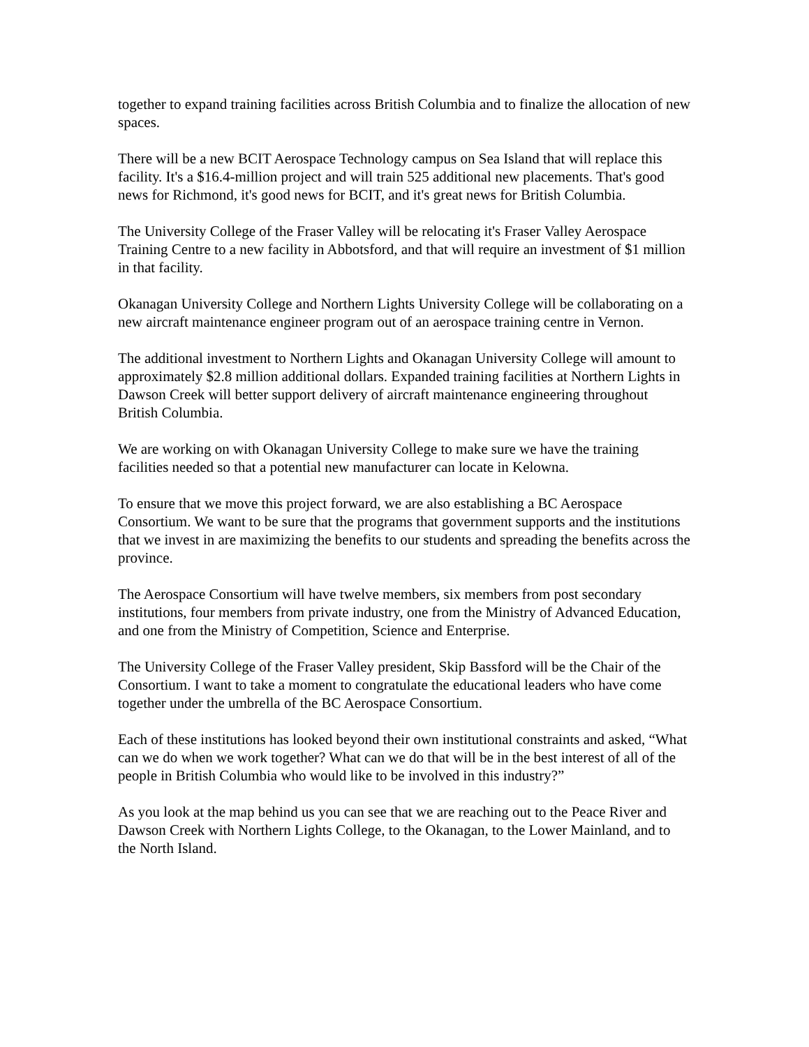together to expand training facilities across British Columbia and to finalize the allocation of new spaces.
There will be a new BCIT Aerospace Technology campus on Sea Island that will replace this facility. It's a $16.4-million project and will train 525 additional new placements. That's good news for Richmond, it's good news for BCIT, and it's great news for British Columbia.
The University College of the Fraser Valley will be relocating it's Fraser Valley Aerospace Training Centre to a new facility in Abbotsford, and that will require an investment of $1 million in that facility.
Okanagan University College and Northern Lights University College will be collaborating on a new aircraft maintenance engineer program out of an aerospace training centre in Vernon.
The additional investment to Northern Lights and Okanagan University College will amount to approximately $2.8 million additional dollars. Expanded training facilities at Northern Lights in Dawson Creek will better support delivery of aircraft maintenance engineering throughout British Columbia.
We are working on with Okanagan University College to make sure we have the training facilities needed so that a potential new manufacturer can locate in Kelowna.
To ensure that we move this project forward, we are also establishing a BC Aerospace Consortium. We want to be sure that the programs that government supports and the institutions that we invest in are maximizing the benefits to our students and spreading the benefits across the province.
The Aerospace Consortium will have twelve members, six members from post secondary institutions, four members from private industry, one from the Ministry of Advanced Education, and one from the Ministry of Competition, Science and Enterprise.
The University College of the Fraser Valley president, Skip Bassford will be the Chair of the Consortium. I want to take a moment to congratulate the educational leaders who have come together under the umbrella of the BC Aerospace Consortium.
Each of these institutions has looked beyond their own institutional constraints and asked, “What can we do when we work together? What can we do that will be in the best interest of all of the people in British Columbia who would like to be involved in this industry?”
As you look at the map behind us you can see that we are reaching out to the Peace River and Dawson Creek with Northern Lights College, to the Okanagan, to the Lower Mainland, and to the North Island.